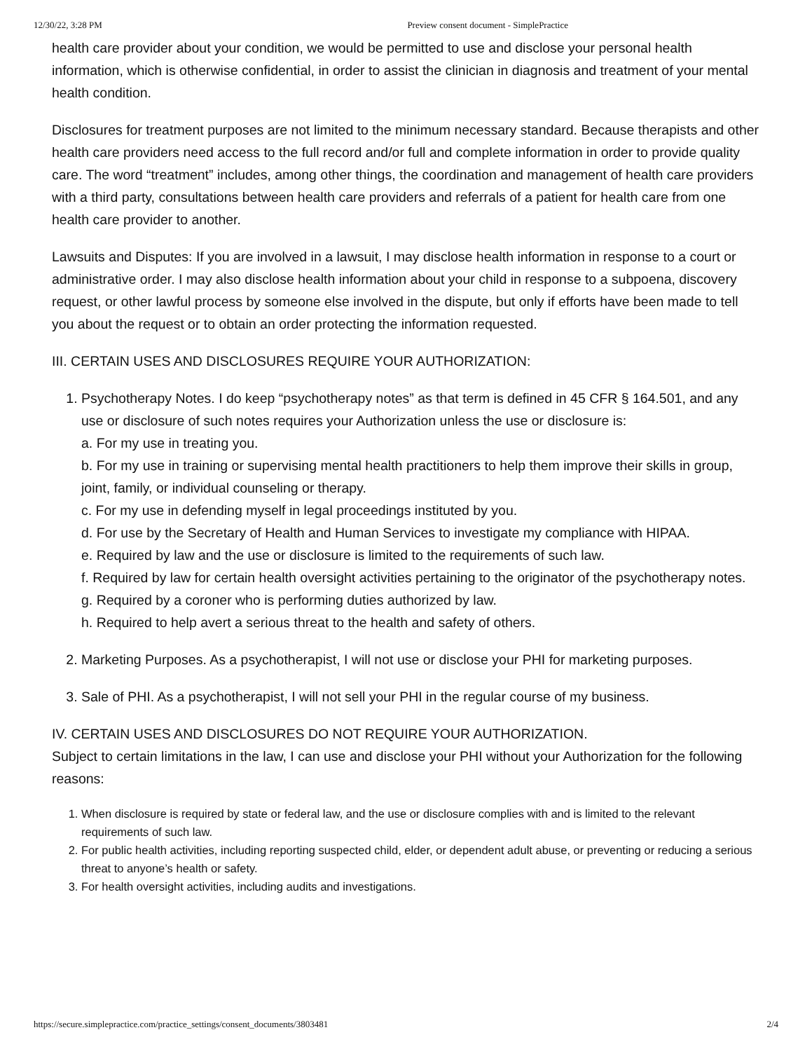12/30/22, 3:28 PM Preview consent document - SimplePractice
health care provider about your condition, we would be permitted to use and disclose your personal health information, which is otherwise confidential, in order to assist the clinician in diagnosis and treatment of your mental health condition.
Disclosures for treatment purposes are not limited to the minimum necessary standard. Because therapists and other health care providers need access to the full record and/or full and complete information in order to provide quality care. The word “treatment” includes, among other things, the coordination and management of health care providers with a third party, consultations between health care providers and referrals of a patient for health care from one health care provider to another.
Lawsuits and Disputes: If you are involved in a lawsuit, I may disclose health information in response to a court or administrative order. I may also disclose health information about your child in response to a subpoena, discovery request, or other lawful process by someone else involved in the dispute, but only if efforts have been made to tell you about the request or to obtain an order protecting the information requested.
III. CERTAIN USES AND DISCLOSURES REQUIRE YOUR AUTHORIZATION:
1. Psychotherapy Notes. I do keep “psychotherapy notes” as that term is defined in 45 CFR § 164.501, and any use or disclosure of such notes requires your Authorization unless the use or disclosure is:
a. For my use in treating you.
b. For my use in training or supervising mental health practitioners to help them improve their skills in group, joint, family, or individual counseling or therapy.
c. For my use in defending myself in legal proceedings instituted by you.
d. For use by the Secretary of Health and Human Services to investigate my compliance with HIPAA.
e. Required by law and the use or disclosure is limited to the requirements of such law.
f. Required by law for certain health oversight activities pertaining to the originator of the psychotherapy notes.
g. Required by a coroner who is performing duties authorized by law.
h. Required to help avert a serious threat to the health and safety of others.
2. Marketing Purposes. As a psychotherapist, I will not use or disclose your PHI for marketing purposes.
3. Sale of PHI. As a psychotherapist, I will not sell your PHI in the regular course of my business.
IV. CERTAIN USES AND DISCLOSURES DO NOT REQUIRE YOUR AUTHORIZATION.
Subject to certain limitations in the law, I can use and disclose your PHI without your Authorization for the following reasons:
1. When disclosure is required by state or federal law, and the use or disclosure complies with and is limited to the relevant requirements of such law.
2. For public health activities, including reporting suspected child, elder, or dependent adult abuse, or preventing or reducing a serious threat to anyone’s health or safety.
3. For health oversight activities, including audits and investigations.
https://secure.simplepractice.com/practice_settings/consent_documents/3803481 2/4